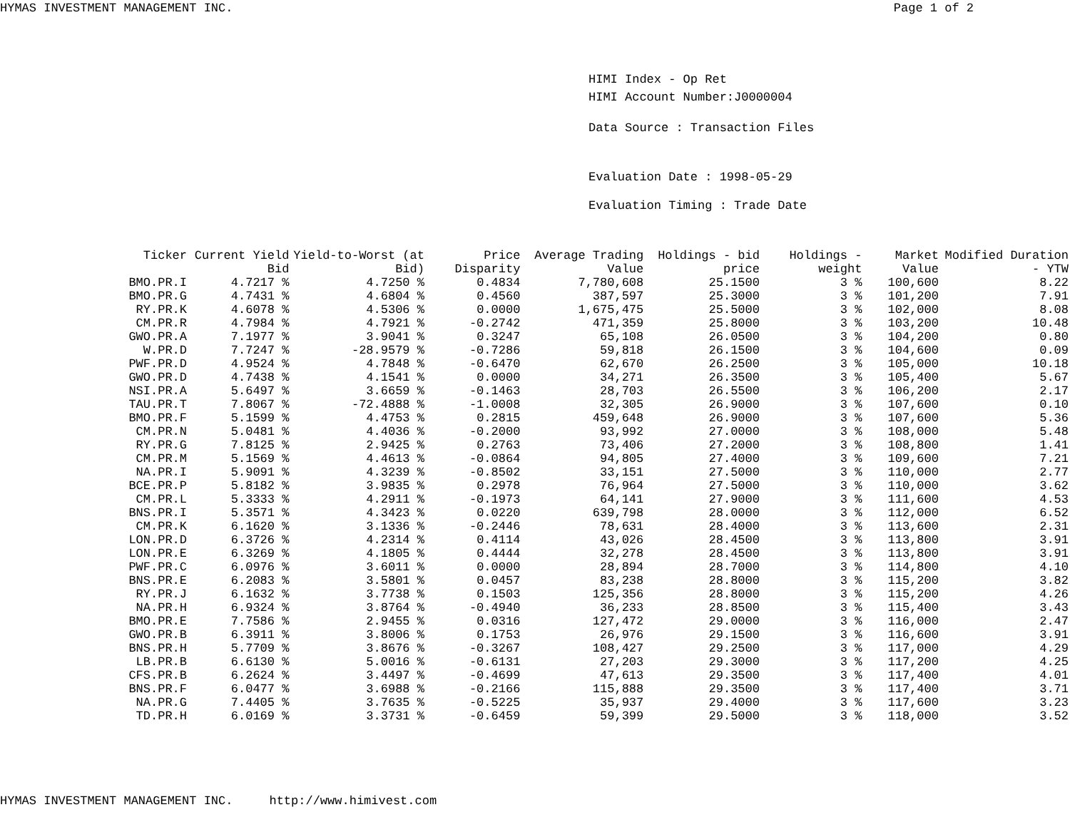HYMAS INVESTMENT MANAGEMENT INC. Page 1 of 2
HIMI Index - Op Ret
HIMI Account Number:J0000004
Data Source : Transaction Files
Evaluation Date : 1998-05-29
Evaluation Timing : Trade Date
| Ticker | Current Yield Bid | Yield-to-Worst (at Bid) | Price Disparity | Average Trading Value | Holdings - bid price | Holdings - weight | Market Value | Modified Duration - YTW |
| --- | --- | --- | --- | --- | --- | --- | --- | --- |
| BMO.PR.I | 4.7217 % | 4.7250 % | 0.4834 | 7,780,608 | 25.1500 | 3 % | 100,600 | 8.22 |
| BMO.PR.G | 4.7431 % | 4.6804 % | 0.4560 | 387,597 | 25.3000 | 3 % | 101,200 | 7.91 |
| RY.PR.K | 4.6078 % | 4.5306 % | 0.0000 | 1,675,475 | 25.5000 | 3 % | 102,000 | 8.08 |
| CM.PR.R | 4.7984 % | 4.7921 % | -0.2742 | 471,359 | 25.8000 | 3 % | 103,200 | 10.48 |
| GWO.PR.A | 7.1977 % | 3.9041 % | 0.3247 | 65,108 | 26.0500 | 3 % | 104,200 | 0.80 |
| W.PR.D | 7.7247 % | -28.9579 % | -0.7286 | 59,818 | 26.1500 | 3 % | 104,600 | 0.09 |
| PWF.PR.D | 4.9524 % | 4.7848 % | -0.6470 | 62,670 | 26.2500 | 3 % | 105,000 | 10.18 |
| GWO.PR.D | 4.7438 % | 4.1541 % | 0.0000 | 34,271 | 26.3500 | 3 % | 105,400 | 5.67 |
| NSI.PR.A | 5.6497 % | 3.6659 % | -0.1463 | 28,703 | 26.5500 | 3 % | 106,200 | 2.17 |
| TAU.PR.T | 7.8067 % | -72.4888 % | -1.0008 | 32,305 | 26.9000 | 3 % | 107,600 | 0.10 |
| BMO.PR.F | 5.1599 % | 4.4753 % | 0.2815 | 459,648 | 26.9000 | 3 % | 107,600 | 5.36 |
| CM.PR.N | 5.0481 % | 4.4036 % | -0.2000 | 93,992 | 27.0000 | 3 % | 108,000 | 5.48 |
| RY.PR.G | 7.8125 % | 2.9425 % | 0.2763 | 73,406 | 27.2000 | 3 % | 108,800 | 1.41 |
| CM.PR.M | 5.1569 % | 4.4613 % | -0.0864 | 94,805 | 27.4000 | 3 % | 109,600 | 7.21 |
| NA.PR.I | 5.9091 % | 4.3239 % | -0.8502 | 33,151 | 27.5000 | 3 % | 110,000 | 2.77 |
| BCE.PR.P | 5.8182 % | 3.9835 % | 0.2978 | 76,964 | 27.5000 | 3 % | 110,000 | 3.62 |
| CM.PR.L | 5.3333 % | 4.2911 % | -0.1973 | 64,141 | 27.9000 | 3 % | 111,600 | 4.53 |
| BNS.PR.I | 5.3571 % | 4.3423 % | 0.0220 | 639,798 | 28.0000 | 3 % | 112,000 | 6.52 |
| CM.PR.K | 6.1620 % | 3.1336 % | -0.2446 | 78,631 | 28.4000 | 3 % | 113,600 | 2.31 |
| LON.PR.D | 6.3726 % | 4.2314 % | 0.4114 | 43,026 | 28.4500 | 3 % | 113,800 | 3.91 |
| LON.PR.E | 6.3269 % | 4.1805 % | 0.4444 | 32,278 | 28.4500 | 3 % | 113,800 | 3.91 |
| PWF.PR.C | 6.0976 % | 3.6011 % | 0.0000 | 28,894 | 28.7000 | 3 % | 114,800 | 4.10 |
| BNS.PR.E | 6.2083 % | 3.5801 % | 0.0457 | 83,238 | 28.8000 | 3 % | 115,200 | 3.82 |
| RY.PR.J | 6.1632 % | 3.7738 % | 0.1503 | 125,356 | 28.8000 | 3 % | 115,200 | 4.26 |
| NA.PR.H | 6.9324 % | 3.8764 % | -0.4940 | 36,233 | 28.8500 | 3 % | 115,400 | 3.43 |
| BMO.PR.E | 7.7586 % | 2.9455 % | 0.0316 | 127,472 | 29.0000 | 3 % | 116,000 | 2.47 |
| GWO.PR.B | 6.3911 % | 3.8006 % | 0.1753 | 26,976 | 29.1500 | 3 % | 116,600 | 3.91 |
| BNS.PR.H | 5.7709 % | 3.8676 % | -0.3267 | 108,427 | 29.2500 | 3 % | 117,000 | 4.29 |
| LB.PR.B | 6.6130 % | 5.0016 % | -0.6131 | 27,203 | 29.3000 | 3 % | 117,200 | 4.25 |
| CFS.PR.B | 6.2624 % | 3.4497 % | -0.4699 | 47,613 | 29.3500 | 3 % | 117,400 | 4.01 |
| BNS.PR.F | 6.0477 % | 3.6988 % | -0.2166 | 115,888 | 29.3500 | 3 % | 117,400 | 3.71 |
| NA.PR.G | 7.4405 % | 3.7635 % | -0.5225 | 35,937 | 29.4000 | 3 % | 117,600 | 3.23 |
| TD.PR.H | 6.0169 % | 3.3731 % | -0.6459 | 59,399 | 29.5000 | 3 % | 118,000 | 3.52 |
HYMAS INVESTMENT MANAGEMENT INC. http://www.himivest.com